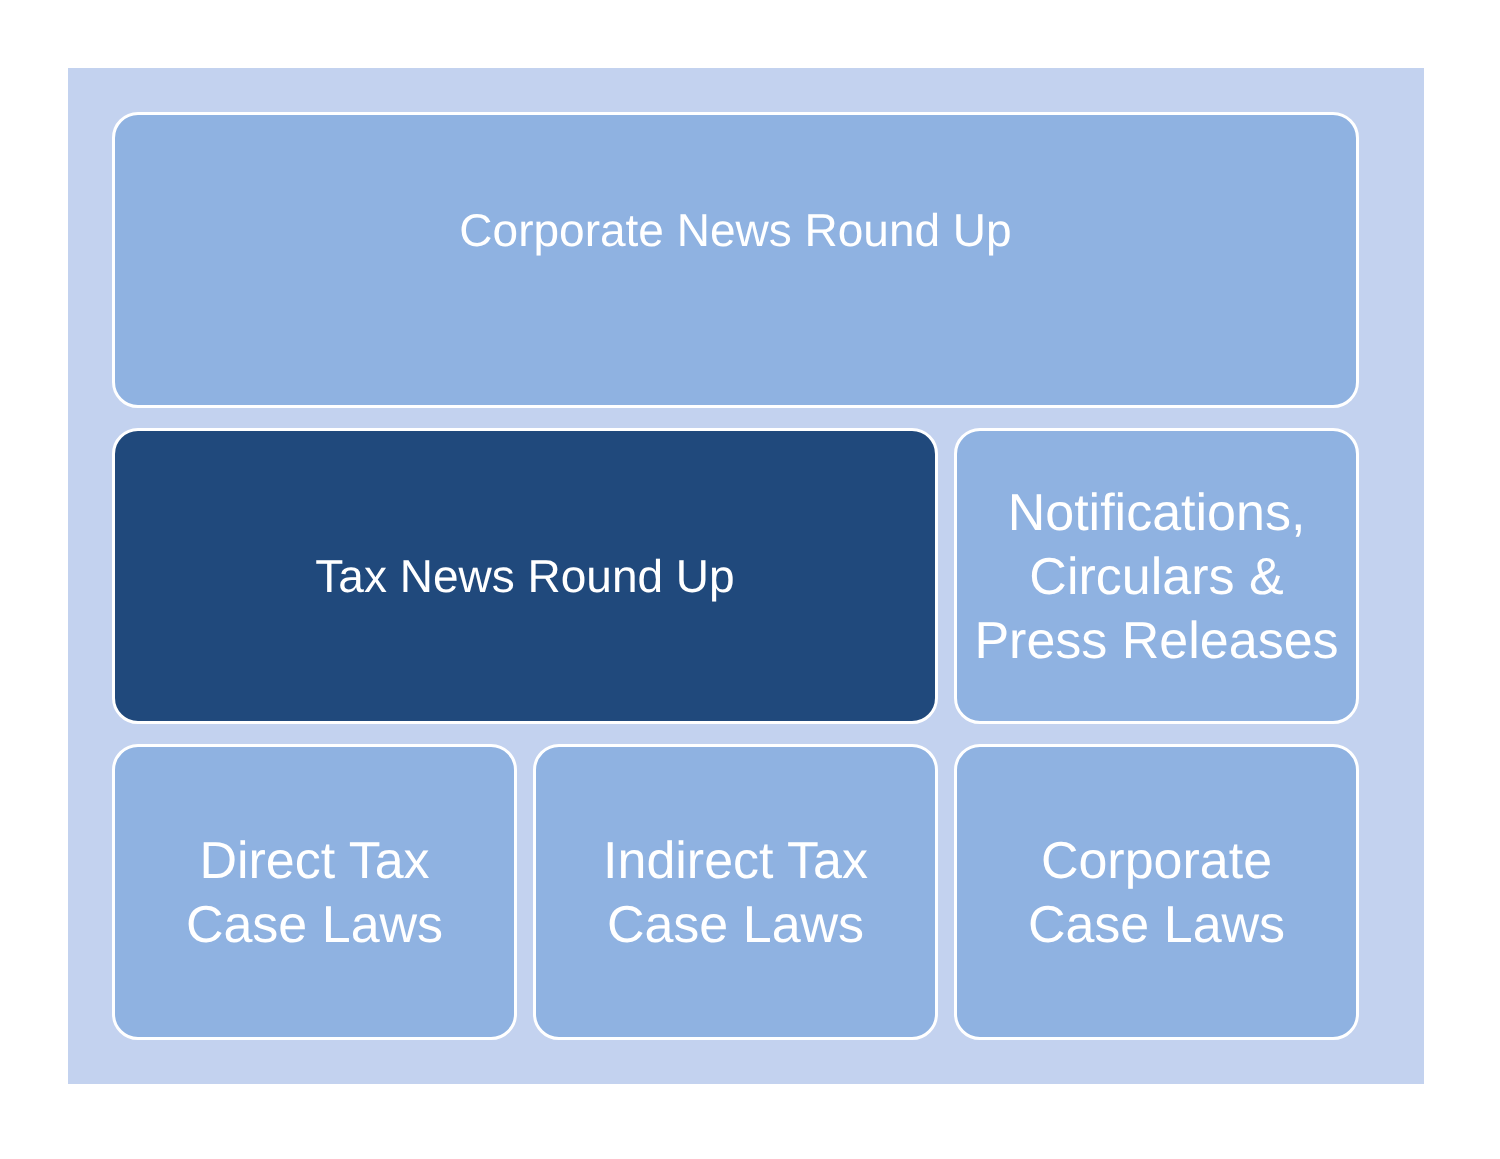Corporate News Round Up
Tax News Round Up
Notifications,
Circulars &
Press Releases
Direct Tax
Case Laws
Indirect Tax
Case Laws
Corporate
Case Laws